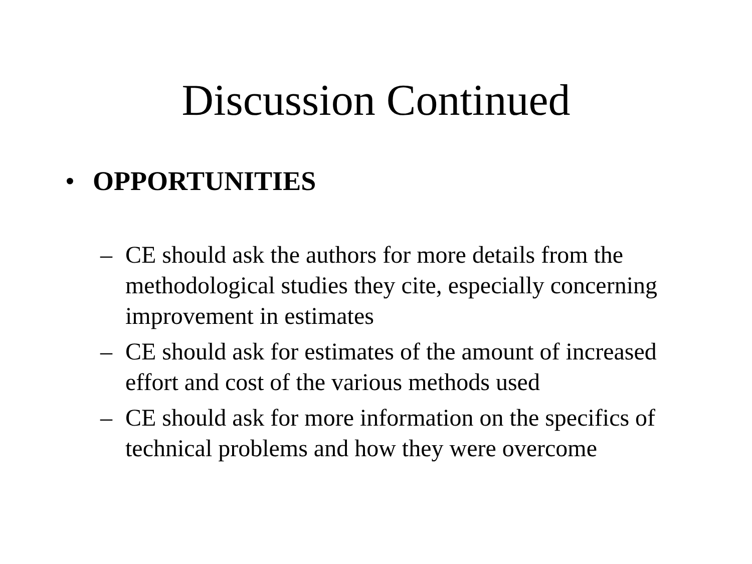Discussion Continued
• OPPORTUNITIES
– CE should ask the authors for more details from the methodological studies they cite, especially concerning improvement in estimates
– CE should ask for estimates of the amount of increased effort and cost of the various methods used
– CE should ask for more information on the specifics of technical problems and how they were overcome